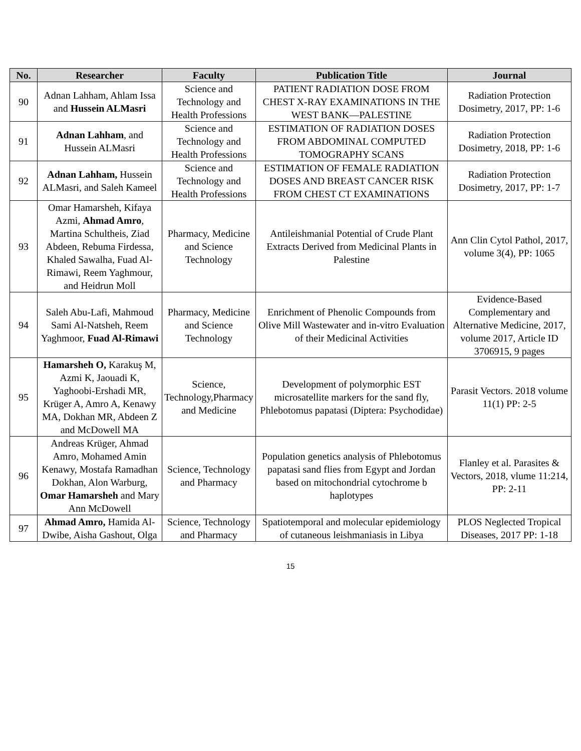| No. | Researcher | Faculty | Publication Title | Journal |
| --- | --- | --- | --- | --- |
| 90 | Adnan Lahham, Ahlam Issa and Hussein ALMasri | Science and Technology and Health Professions | PATIENT RADIATION DOSE FROM CHEST X-RAY EXAMINATIONS IN THE WEST BANK—PALESTINE | Radiation Protection Dosimetry, 2017, PP: 1-6 |
| 91 | Adnan Lahham , and Hussein ALMasri | Science and Technology and Health Professions | ESTIMATION OF RADIATION DOSES FROM ABDOMINAL COMPUTED TOMOGRAPHY SCANS | Radiation Protection Dosimetry, 2018, PP: 1-6 |
| 92 | Adnan Lahham, Hussein ALMasri, and Saleh Kameel | Science and Technology and Health Professions | ESTIMATION OF FEMALE RADIATION DOSES AND BREAST CANCER RISK FROM CHEST CT EXAMINATIONS | Radiation Protection Dosimetry, 2017, PP: 1-7 |
| 93 | Omar Hamarsheh, Kifaya Azmi, Ahmad Amro , Martina Schultheis, Ziad Abdeen, Rebuma Firdessa, Khaled Sawalha, Fuad Al-Rimawi, Reem Yaghmour, and Heidrun Moll | Pharmacy, Medicine and Science Technology | Antileishmanial Potential of Crude Plant Extracts Derived from Medicinal Plants in Palestine | Ann Clin Cytol Pathol, 2017, volume 3(4), PP: 1065 |
| 94 | Saleh Abu-Lafi, Mahmoud Sami Al-Natsheh, Reem Yaghmoor, Fuad Al-Rimawi | Pharmacy, Medicine and Science Technology | Enrichment of Phenolic Compounds from Olive Mill Wastewater and in-vitro Evaluation of their Medicinal Activities | Evidence-Based Complementary and Alternative Medicine, 2017, volume 2017, Article ID 3706915, 9 pages |
| 95 | Hamarsheh O, Karakuş M, Azmi K, Jaouadi K, Yaghoobi-Ershadi MR, Krüger A, Amro A, Kenawy MA, Dokhan MR, Abdeen Z and McDowell MA | Science, Technology,Pharmacy and Medicine | Development of polymorphic EST microsatellite markers for the sand fly, Phlebotomus papatasi (Diptera: Psychodidae) | Parasit Vectors. 2018 volume 11(1) PP: 2-5 |
| 96 | Andreas Krüger, Ahmad Amro, Mohamed Amin Kenawy, Mostafa Ramadhan Dokhan, Alon Warburg, Omar Hamarsheh and Mary Ann McDowell | Science, Technology and Pharmacy | Population genetics analysis of Phlebotomus papatasi sand flies from Egypt and Jordan based on mitochondrial cytochrome b haplotypes | Flanley et al. Parasites & Vectors, 2018, vlume 11:214, PP: 2-11 |
| 97 | Ahmad Amro, Hamida Al-Dwibe, Aisha Gashout, Olga | Science, Technology and Pharmacy | Spatiotemporal and molecular epidemiology of cutaneous leishmaniasis in Libya | PLOS Neglected Tropical Diseases, 2017 PP: 1-18 |
15